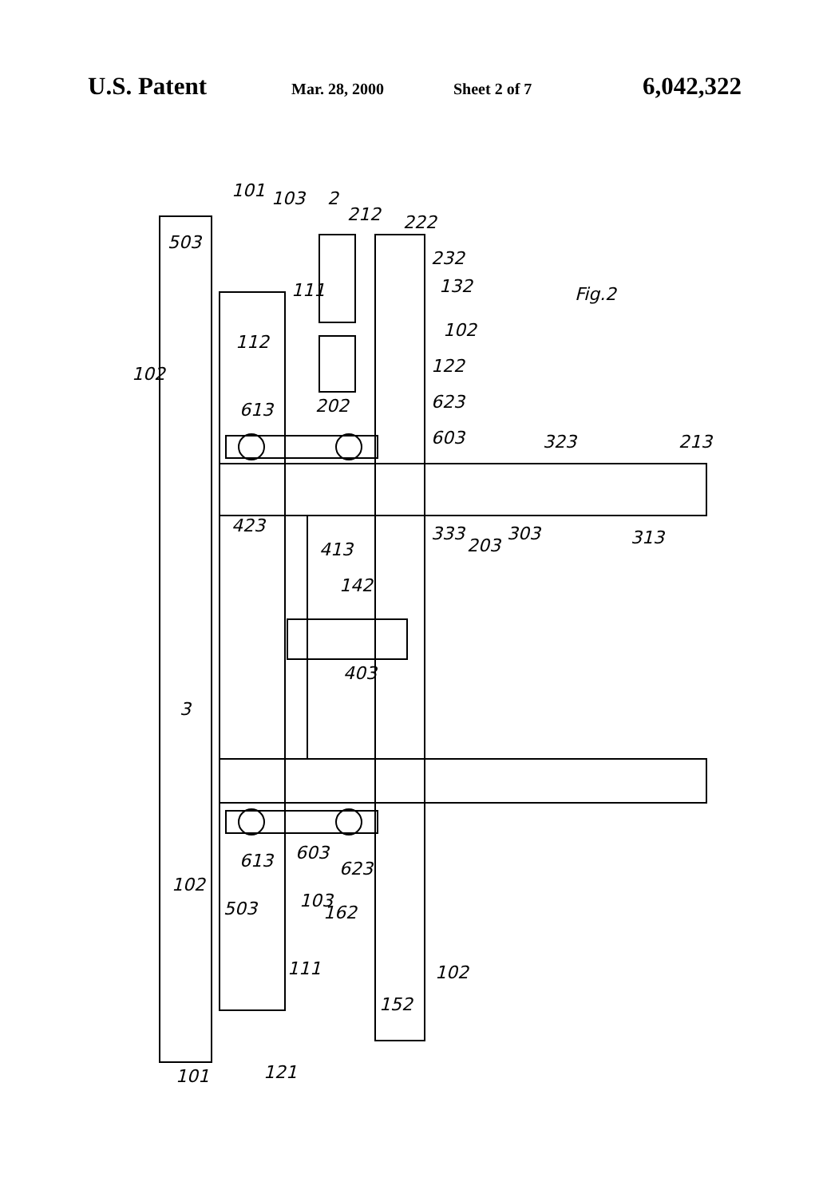U.S. Patent
Mar. 28, 2000 Sheet 2 of 7
6,042,322
101
103
2
212
222
232
132
102
122
503
111
112
102
202
613
623
603
323
213
423
333
203
303
313
413
142
403
3
613
603
623
102
503
103
162
111
102
152
101
121
Fig.2